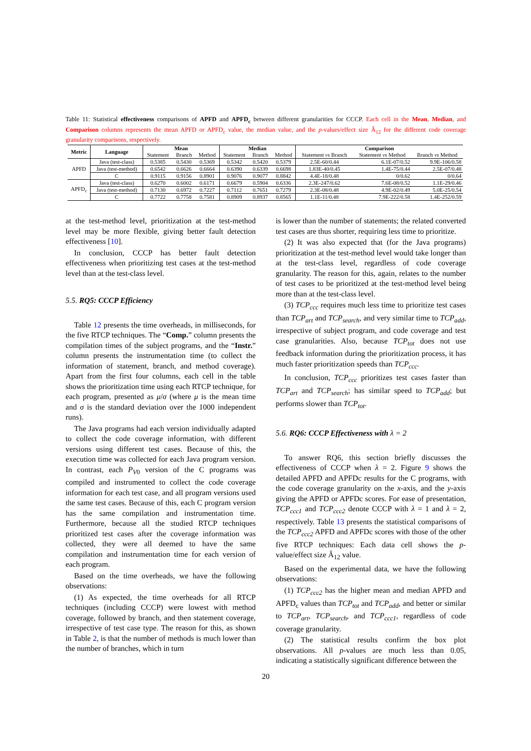Table 11: Statistical effectiveness comparisons of APFD and APFD<sub>c</sub> between different granularities for CCCP. Each cell in the Mean, Median, and Comparison columns represents the mean APFD or APFD<sub>c</sub> value, the median value, and the p-values/effect size Â<sub>12</sub> for the different code coverage granularity comparisons, respectively.
| Metric | Language | Mean | | | Median | | | Comparison | | |
| --- | --- | --- | --- | --- | --- | --- | --- | --- | --- | --- |
| | | Statement | Branch | Method | Statement | Branch | Method | Statement vs Branch | Statement vs Method | Branch vs Method |
| APFD | Java (test-class) | 0.5385 | 0.5430 | 0.5369 | 0.5342 | 0.5420 | 0.5379 | 2.5E-60/0.44 | 6.1E-07/0.52 | 9.9E-106/0.58 |
| | Java (test-method) | 0.6542 | 0.6626 | 0.6664 | 0.6390 | 0.6339 | 0.6698 | 1.83E-40/0.45 | 1.4E-75/0.44 | 2.5E-07/0.48 |
| | C | 0.9115 | 0.9156 | 0.8901 | 0.9076 | 0.9077 | 0.8842 | 4.4E-18/0.48 | 0/0.62 | 0/0.64 |
| APFD<sub>c</sub> | Java (test-class) | 0.6270 | 0.6002 | 0.6171 | 0.6679 | 0.5904 | 0.6336 | 2.3E-247/0.62 | 7.6E-08/0.52 | 1.1E-29/0.46 |
| | Java (test-method) | 0.7130 | 0.6972 | 0.7227 | 0.7112 | 0.7651 | 0.7279 | 2.3E-08/0.48 | 4.9E-02/0.49 | 5.0E-25/0.54 |
| | C | 0.7722 | 0.7758 | 0.7581 | 0.8909 | 0.8937 | 0.8565 | 1.1E-11/0.48 | 7.9E-222/0.58 | 1.4E-252/0.59 |
at the test-method level, prioritization at the test-method level may be more flexible, giving better fault detection effectiveness [10].
In conclusion, CCCP has better fault detection effectiveness when prioritizing test cases at the test-method level than at the test-class level.
5.5. RQ5: CCCP Efficiency
Table 12 presents the time overheads, in milliseconds, for the five RTCP techniques. The “Comp.” column presents the compilation times of the subject programs, and the “Instr.” column presents the instrumentation time (to collect the information of statement, branch, and method coverage). Apart from the first four columns, each cell in the table shows the prioritization time using each RTCP technique, for each program, presented as μ/σ (where μ is the mean time and σ is the standard deviation over the 1000 independent runs).
The Java programs had each version individually adapted to collect the code coverage information, with different versions using different test cases. Because of this, the execution time was collected for each Java program version. In contrast, each P<sub>V0</sub> version of the C programs was compiled and instrumented to collect the code coverage information for each test case, and all program versions used the same test cases. Because of this, each C program version has the same compilation and instrumentation time. Furthermore, because all the studied RTCP techniques prioritized test cases after the coverage information was collected, they were all deemed to have the same compilation and instrumentation time for each version of each program.
Based on the time overheads, we have the following observations:
(1) As expected, the time overheads for all RTCP techniques (including CCCP) were lowest with method coverage, followed by branch, and then statement coverage, irrespective of test case type. The reason for this, as shown in Table 2, is that the number of methods is much lower than the number of branches, which in turn
is lower than the number of statements; the related converted test cases are thus shorter, requiring less time to prioritize.
(2) It was also expected that (for the Java programs) prioritization at the test-method level would take longer than at the test-class level, regardless of code coverage granularity. The reason for this, again, relates to the number of test cases to be prioritized at the test-method level being more than at the test-class level.
(3) TCP<sub>ccc</sub> requires much less time to prioritize test cases than TCP<sub>art</sub> and TCP<sub>search</sub>, and very similar time to TCP<sub>add</sub>, irrespective of subject program, and code coverage and test case granularities. Also, because TCP<sub>tot</sub> does not use feedback information during the prioritization process, it has much faster prioritization speeds than TCP<sub>ccc</sub>.
In conclusion, TCP<sub>ccc</sub> prioritizes test cases faster than TCP<sub>art</sub> and TCP<sub>search</sub>; has similar speed to TCP<sub>add</sub>; but performs slower than TCP<sub>tot</sub>.
5.6. RQ6: CCCP Effectiveness with λ = 2
To answer RQ6, this section briefly discusses the effectiveness of CCCP when λ = 2. Figure 9 shows the detailed APFD and APFDc results for the C programs, with the code coverage granularity on the x-axis, and the y-axis giving the APFD or APFDc scores. For ease of presentation, TCP<sub>ccc1</sub> and TCP<sub>ccc2</sub> denote CCCP with λ = 1 and λ = 2, respectively. Table 13 presents the statistical comparisons of the TCP<sub>ccc2</sub> APFD and APFDc scores with those of the other five RTCP techniques: Each data cell shows the p-value/effect size Â<sub>12</sub> value.
Based on the experimental data, we have the following observations:
(1) TCP<sub>ccc2</sub> has the higher mean and median APFD and APFD<sub>c</sub> values than TCP<sub>tot</sub> and TCP<sub>add</sub>, and better or similar to TCP<sub>art</sub>, TCP<sub>search</sub>, and TCP<sub>ccc1</sub>, regardless of code coverage granularity.
(2) The statistical results confirm the box plot observations. All p-values are much less than 0.05, indicating a statistically significant difference between the
20